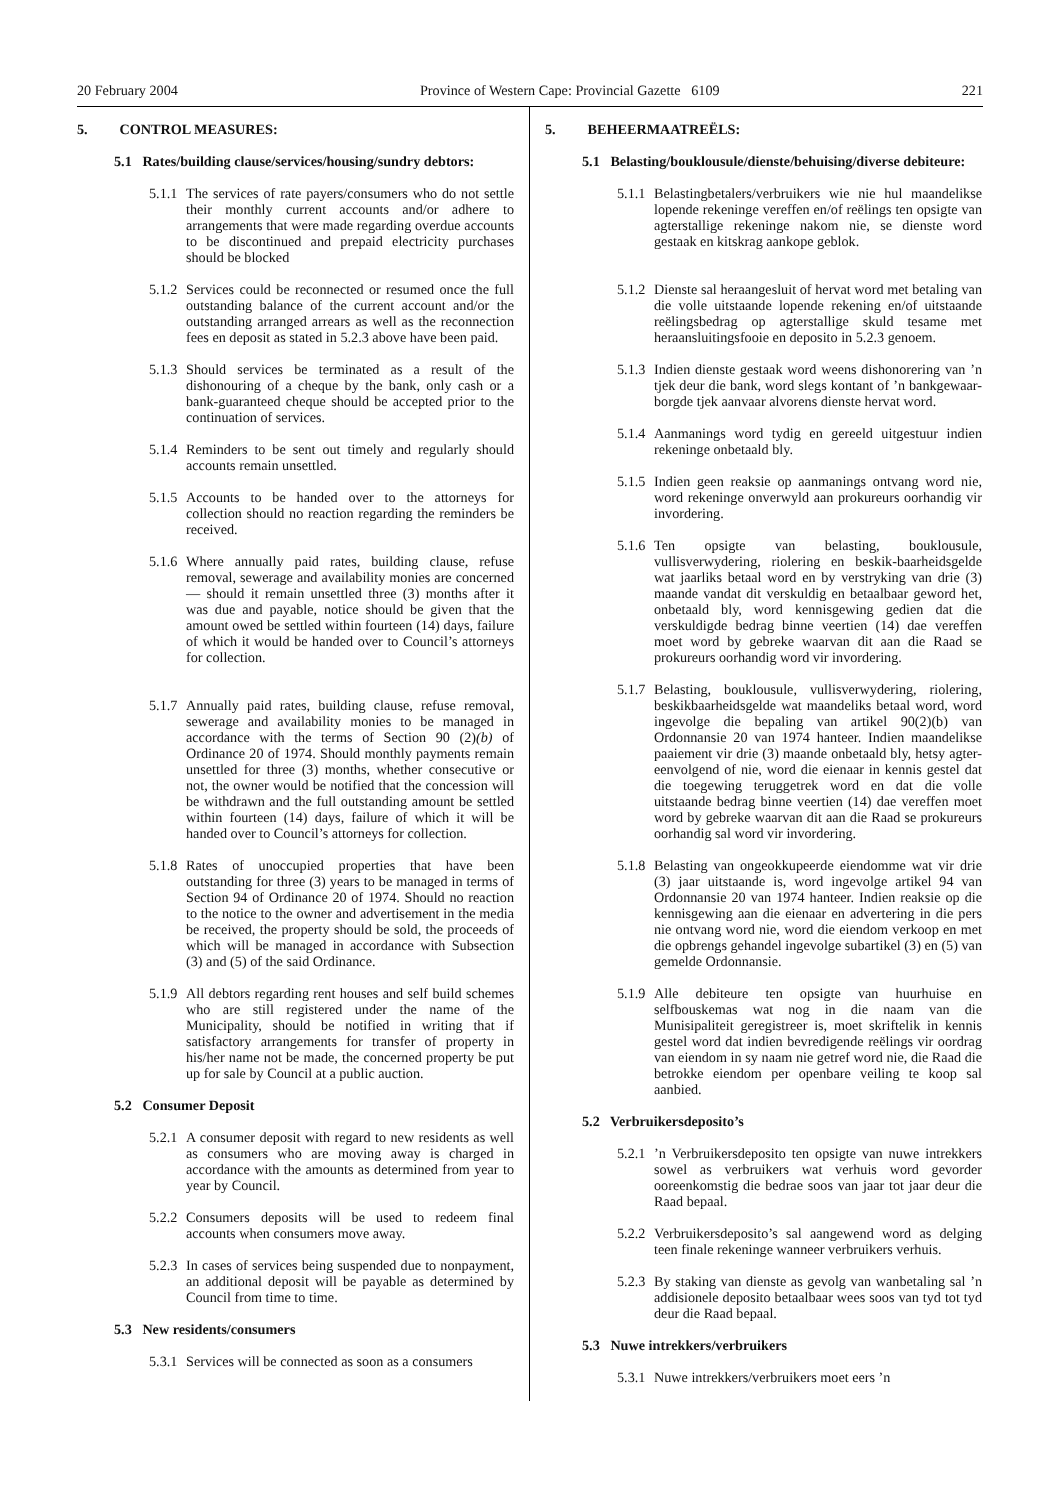20 February 2004 Province of Western Cape: Provincial Gazette 6109 221
5. CONTROL MEASURES:
5.1 Rates/building clause/services/housing/sundry debtors:
5.1.1
The services of rate payers/consumers who do not settle their monthly current accounts and/or adhere to arrangements that were made regarding overdue accounts to be discontinued and prepaid electricity purchases should be blocked
5.1.2
Services could be reconnected or resumed once the full outstanding balance of the current account and/or the outstanding arranged arrears as well as the reconnection fees en deposit as stated in 5.2.3 above have been paid.
5.1.3
Should services be terminated as a result of the dishonouring of a cheque by the bank, only cash or a bank-guaranteed cheque should be accepted prior to the continuation of services.
5.1.4
Reminders to be sent out timely and regularly should accounts remain unsettled.
5.1.5
Accounts to be handed over to the attorneys for collection should no reaction regarding the reminders be received.
5.1.6
Where annually paid rates, building clause, refuse removal, sewerage and availability monies are concerned — should it remain unsettled three (3) months after it was due and payable, notice should be given that the amount owed be settled within fourteen (14) days, failure of which it would be handed over to Council’s attorneys for collection.
5.1.7
Annually paid rates, building clause, refuse removal, sewerage and availability monies to be managed in accordance with the terms of Section 90 (2)(b) of Ordinance 20 of 1974. Should monthly payments remain unsettled for three (3) months, whether consecutive or not, the owner would be notified that the concession will be withdrawn and the full outstanding amount be settled within fourteen (14) days, failure of which it will be handed over to Council’s attorneys for collection.
5.1.8
Rates of unoccupied properties that have been outstanding for three (3) years to be managed in terms of Section 94 of Ordinance 20 of 1974. Should no reaction to the notice to the owner and advertisement in the media be received, the property should be sold, the proceeds of which will be managed in accordance with Subsection (3) and (5) of the said Ordinance.
5.1.9
All debtors regarding rent houses and self build schemes who are still registered under the name of the Municipality, should be notified in writing that if satisfactory arrangements for transfer of property in his/her name not be made, the concerned property be put up for sale by Council at a public auction.
5.2 Consumer Deposit
5.2.1
A consumer deposit with regard to new residents as well as consumers who are moving away is charged in accordance with the amounts as determined from year to year by Council.
5.2.2
Consumers deposits will be used to redeem final accounts when consumers move away.
5.2.3
In cases of services being suspended due to nonpayment, an additional deposit will be payable as determined by Council from time to time.
5.3 New residents/consumers
5.3.1
Services will be connected as soon as a consumers
5. BEHEERMAATREËLS:
5.1 Belasting/bouklousule/dienste/behuising/diverse debiteure:
5.1.1
Belastingbetalers/verbruikers wie nie hul maandelikse lopende rekeninge vereffen en/of reëlings ten opsigte van agterstallige rekeninge nakom nie, se dienste word gestaak en kitskrag aankope geblok.
5.1.2
Dienste sal heraangesluit of hervat word met betaling van die volle uitstaande lopende rekening en/of uitstaande reëlingsbedrag op agterstallige skuld tesame met heraansluitingsfooie en deposito in 5.2.3 genoem.
5.1.3
Indien dienste gestaak word weens dishonorering van ’n tjek deur die bank, word slegs kontant of ’n bankgewaar-borgde tjek aanvaar alvorens dienste hervat word.
5.1.4
Aanmanings word tydig en gereeld uitgestuur indien rekeninge onbetaald bly.
5.1.5
Indien geen reaksie op aanmanings ontvang word nie, word rekeninge onverwyld aan prokureurs oorhandig vir invordering.
5.1.6
Ten opsigte van belasting, bouklousule, vullisverwydering, riolering en beskik-baarheidsgelde wat jaarliks betaal word en by verstryking van drie (3) maande vandat dit verskuldig en betaalbaar geword het, onbetaald bly, word kennisgewing gedien dat die verskuldigde bedrag binne veertien (14) dae vereffen moet word by gebreke waarvan dit aan die Raad se prokureurs oorhandig word vir invordering.
5.1.7
Belasting, bouklousule, vullisverwydering, riolering, beskikbaarheidsgelde wat maandeliks betaal word, word ingevolge die bepaling van artikel 90(2)(b) van Ordonnansie 20 van 1974 hanteer. Indien maandelikse paaiement vir drie (3) maande onbetaald bly, hetsy agter-eenvolgend of nie, word die eienaar in kennis gestel dat die toegewing teruggetrek word en dat die volle uitstaande bedrag binne veertien (14) dae vereffen moet word by gebreke waarvan dit aan die Raad se prokureurs oorhandig sal word vir invordering.
5.1.8
Belasting van ongeokkupeerde eiendomme wat vir drie (3) jaar uitstaande is, word ingevolge artikel 94 van Ordonnansie 20 van 1974 hanteer. Indien reaksie op die kennisgewing aan die eienaar en advertering in die pers nie ontvang word nie, word die eiendom verkoop en met die opbrengs gehandel ingevolge subartikel (3) en (5) van gemelde Ordonnansie.
5.1.9
Alle debiteure ten opsigte van huurhuise en selfbouskemas wat nog in die naam van die Munisipaliteit geregistreer is, moet skriftelik in kennis gestel word dat indien bevredigende reëlings vir oordrag van eiendom in sy naam nie getref word nie, die Raad die betrokke eiendom per openbare veiling te koop sal aanbied.
5.2 Verbruikersdeposito’s
5.2.1
’n Verbruikersdeposito ten opsigte van nuwe intrekkers sowel as verbruikers wat verhuis word gevorder ooreenkomstig die bedrae soos van jaar tot jaar deur die Raad bepaal.
5.2.2
Verbruikersdeposito’s sal aangewend word as delging teen finale rekeninge wanneer verbruikers verhuis.
5.2.3
By staking van dienste as gevolg van wanbetaling sal ’n addisionele deposito betaalbaar wees soos van tyd tot tyd deur die Raad bepaal.
5.3 Nuwe intrekkers/verbruikers
5.3.1
Nuwe intrekkers/verbruikers moet eers ’n